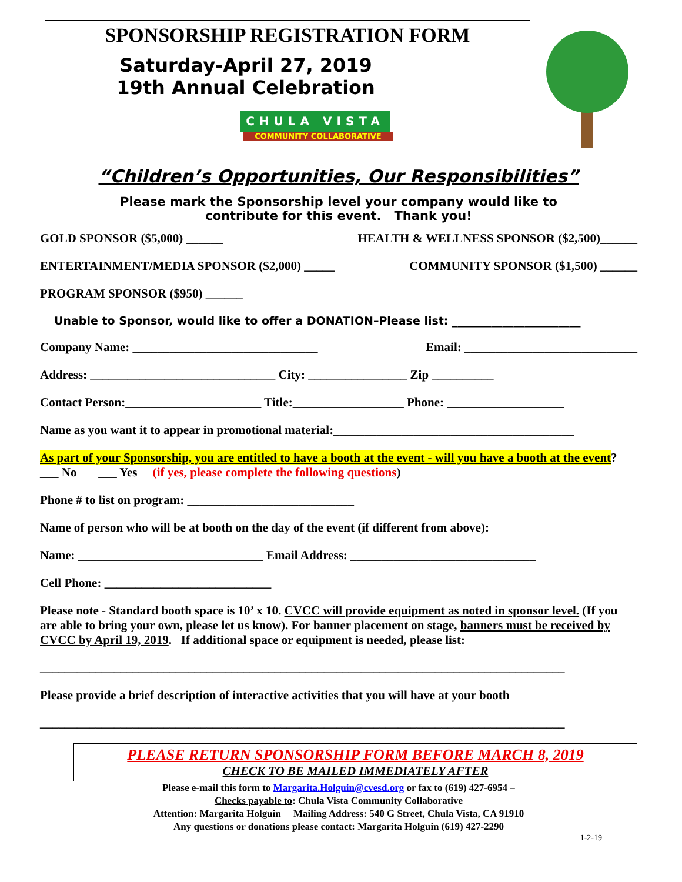SPONSORSHIP REGISTRATION FORM
Saturday-April 27, 2019
19th Annual Celebration
CHULA VISTA
COMMUNITY COLLABORATIVE
“Children’s Opportunities, Our Responsibilities”
Please mark the Sponsorship level your company would like to
contribute for this event. Thank you!
GOLD SPONSOR ($5,000) ______ HEALTH & WELLNESS SPONSOR ($2,500)______
ENTERTAINMENT/MEDIA SPONSOR ($2,000) _____ COMMUNITY SPONSOR ($1,500) ______
PROGRAM SPONSOR ($950) ______
Unable to Sponsor, would like to offer a DONATION–Please list: _______________________
Company Name: ______________________________ Email: ____________________________
Address: ______________________________ City: ________________ Zip __________
Contact Person:______________________ Title:__________________ Phone: ___________________
Name as you want it to appear in promotional material:_______________________________________
As part of your Sponsorship, you are entitled to have a booth at the event - will you have a booth at the event? ___ No ___ Yes (if yes, please complete the following questions)
Phone # to list on program: ___________________________
Name of person who will be at booth on the day of the event (if different from above):
Name: ______________________________ Email Address: ______________________________
Cell Phone: ___________________________
Please note - Standard booth space is 10’ x 10. CVCC will provide equipment as noted in sponsor level. (If you are able to bring your own, please let us know). For banner placement on stage, banners must be received by CVCC by April 19, 2019. If additional space or equipment is needed, please list:
_____________________________________________________________________________________
Please provide a brief description of interactive activities that you will have at your booth
_____________________________________________________________________________________
PLEASE RETURN SPONSORSHIP FORM BEFORE MARCH 8, 2019
CHECK TO BE MAILED IMMEDIATELY AFTER
Please e-mail this form to Margarita.Holguin@cvesd.org or fax to (619) 427-6954 –
Checks payable to: Chula Vista Community Collaborative
Attention: Margarita Holguin Mailing Address: 540 G Street, Chula Vista, CA 91910
Any questions or donations please contact: Margarita Holguin (619) 427-2290
1-2-19